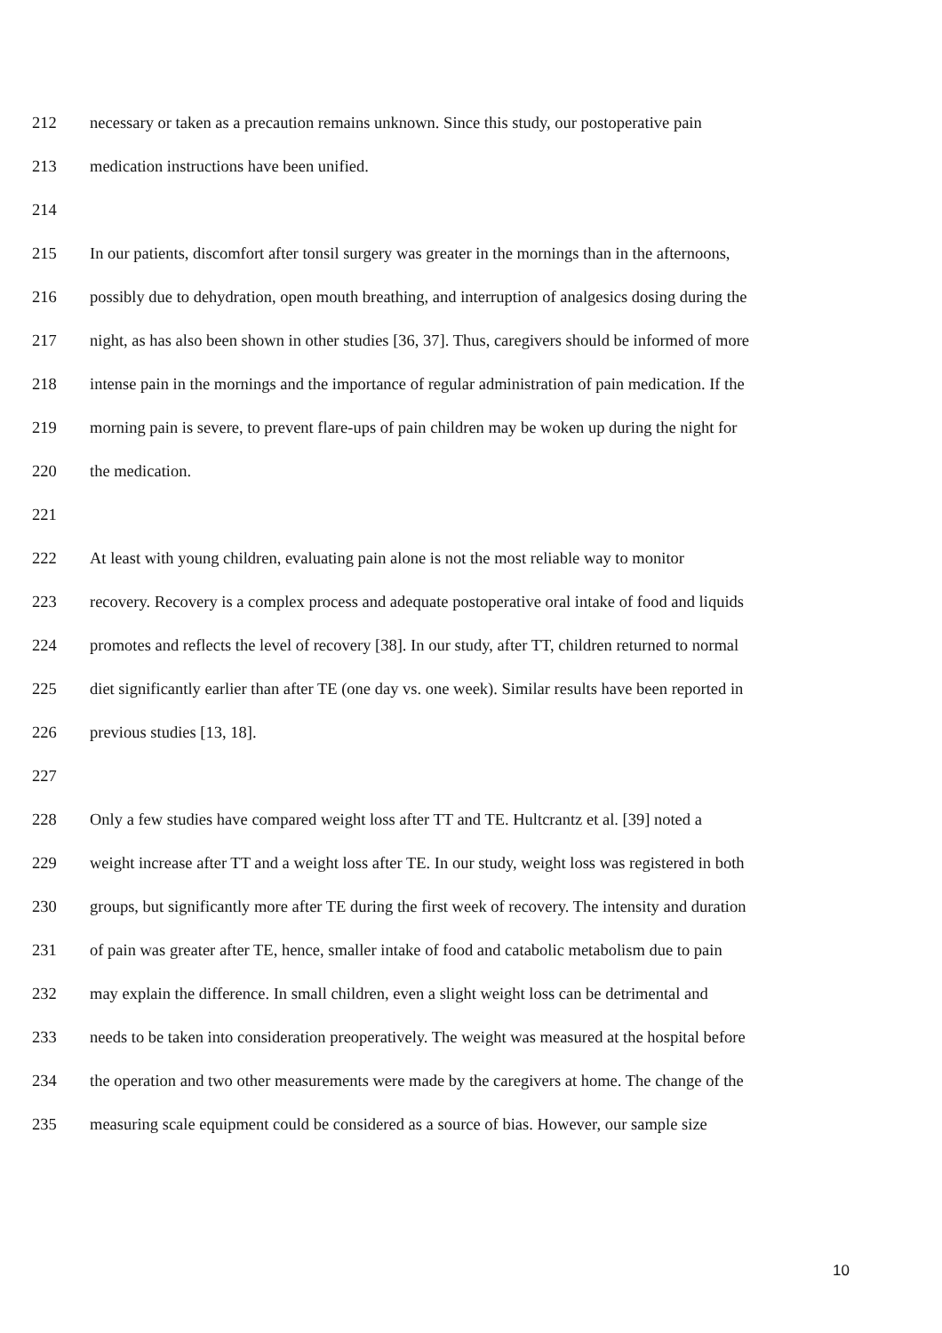212 necessary or taken as a precaution remains unknown. Since this study, our postoperative pain
213 medication instructions have been unified.
214
215 In our patients, discomfort after tonsil surgery was greater in the mornings than in the afternoons,
216 possibly due to dehydration, open mouth breathing, and interruption of analgesics dosing during the
217 night, as has also been shown in other studies [36, 37]. Thus, caregivers should be informed of more
218 intense pain in the mornings and the importance of regular administration of pain medication. If the
219 morning pain is severe, to prevent flare-ups of pain children may be woken up during the night for
220 the medication.
221
222 At least with young children, evaluating pain alone is not the most reliable way to monitor
223 recovery. Recovery is a complex process and adequate postoperative oral intake of food and liquids
224 promotes and reflects the level of recovery [38]. In our study, after TT, children returned to normal
225 diet significantly earlier than after TE (one day vs. one week). Similar results have been reported in
226 previous studies [13, 18].
227
228 Only a few studies have compared weight loss after TT and TE. Hultcrantz et al. [39] noted a
229 weight increase after TT and a weight loss after TE. In our study, weight loss was registered in both
230 groups, but significantly more after TE during the first week of recovery. The intensity and duration
231 of pain was greater after TE, hence, smaller intake of food and catabolic metabolism due to pain
232 may explain the difference. In small children, even a slight weight loss can be detrimental and
233 needs to be taken into consideration preoperatively. The weight was measured at the hospital before
234 the operation and two other measurements were made by the caregivers at home. The change of the
235 measuring scale equipment could be considered as a source of bias. However, our sample size
10